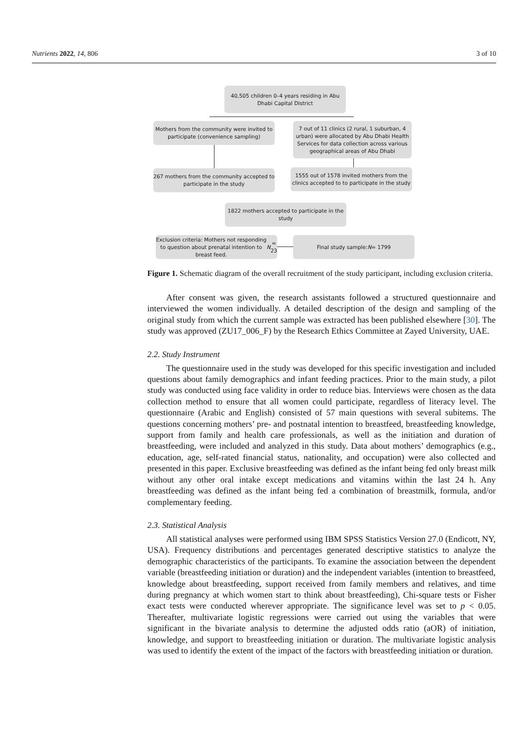Nutrients 2022, 14, 806 3 of 10
40,505 children 0–4 years residing in Abu Dhabi Capital District
Mothers from the community were invited to participate (convenience sampling)
7 out of 11 clinics (2 rural, 1 suburban, 4 urban) were allocated by Abu Dhabi Health Services for data collection across various geographical areas of Abu Dhabi
267 mothers from the community accepted to participate in the study
1555 out of 1578 invited mothers from the clinics accepted to to participate in the study
1822 mothers accepted to participate in the study
Exclusion criteria: Mothers not responding to question about prenatal intention to breast feed. N = 23
Final study sample: N = 1799
Figure 1. Schematic diagram of the overall recruitment of the study participant, including exclusion criteria.
After consent was given, the research assistants followed a structured questionnaire and interviewed the women individually. A detailed description of the design and sampling of the original study from which the current sample was extracted has been published elsewhere [30]. The study was approved (ZU17_006_F) by the Research Ethics Committee at Zayed University, UAE.
2.2. Study Instrument
The questionnaire used in the study was developed for this specific investigation and included questions about family demographics and infant feeding practices. Prior to the main study, a pilot study was conducted using face validity in order to reduce bias. Interviews were chosen as the data collection method to ensure that all women could participate, regardless of literacy level. The questionnaire (Arabic and English) consisted of 57 main questions with several subitems. The questions concerning mothers’ pre- and postnatal intention to breastfeed, breastfeeding knowledge, support from family and health care professionals, as well as the initiation and duration of breastfeeding, were included and analyzed in this study. Data about mothers’ demographics (e.g., education, age, self-rated financial status, nationality, and occupation) were also collected and presented in this paper. Exclusive breastfeeding was defined as the infant being fed only breast milk without any other oral intake except medications and vitamins within the last 24 h. Any breastfeeding was defined as the infant being fed a combination of breastmilk, formula, and/or complementary feeding.
2.3. Statistical Analysis
All statistical analyses were performed using IBM SPSS Statistics Version 27.0 (Endicott, NY, USA). Frequency distributions and percentages generated descriptive statistics to analyze the demographic characteristics of the participants. To examine the association between the dependent variable (breastfeeding initiation or duration) and the independent variables (intention to breastfeed, knowledge about breastfeeding, support received from family members and relatives, and time during pregnancy at which women start to think about breastfeeding), Chi-square tests or Fisher exact tests were conducted wherever appropriate. The significance level was set to p < 0.05. Thereafter, multivariate logistic regressions were carried out using the variables that were significant in the bivariate analysis to determine the adjusted odds ratio (aOR) of initiation, knowledge, and support to breastfeeding initiation or duration. The multivariate logistic analysis was used to identify the extent of the impact of the factors with breastfeeding initiation or duration.